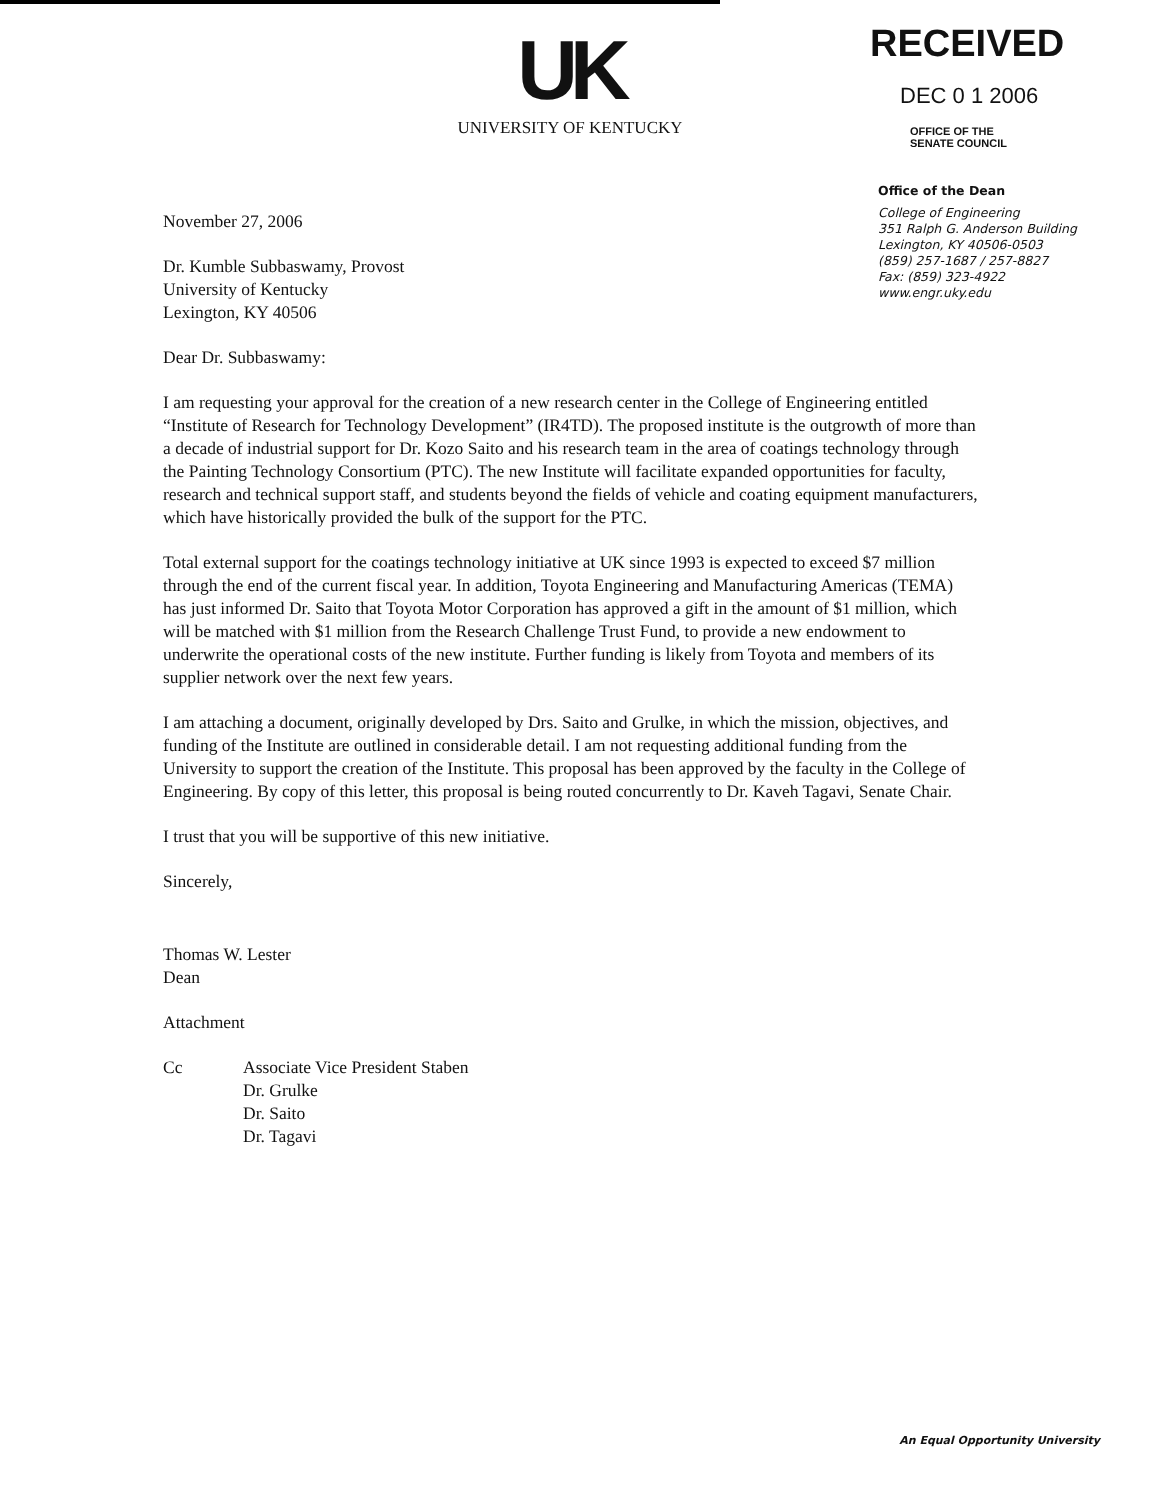UK
UNIVERSITY OF KENTUCKY
RECEIVED
DEC 0 1 2006
OFFICE OF THE
SENATE COUNCIL
Office of the Dean
College of Engineering
351 Ralph G. Anderson Building
Lexington, KY 40506-0503
(859) 257-1687 / 257-8827
Fax: (859) 323-4922
www.engr.uky.edu
November 27, 2006
Dr. Kumble Subbaswamy, Provost
University of Kentucky
Lexington, KY 40506
Dear Dr. Subbaswamy:
I am requesting your approval for the creation of a new research center in the College of Engineering entitled “Institute of Research for Technology Development” (IR4TD). The proposed institute is the outgrowth of more than a decade of industrial support for Dr. Kozo Saito and his research team in the area of coatings technology through the Painting Technology Consortium (PTC). The new Institute will facilitate expanded opportunities for faculty, research and technical support staff, and students beyond the fields of vehicle and coating equipment manufacturers, which have historically provided the bulk of the support for the PTC.
Total external support for the coatings technology initiative at UK since 1993 is expected to exceed $7 million through the end of the current fiscal year. In addition, Toyota Engineering and Manufacturing Americas (TEMA) has just informed Dr. Saito that Toyota Motor Corporation has approved a gift in the amount of $1 million, which will be matched with $1 million from the Research Challenge Trust Fund, to provide a new endowment to underwrite the operational costs of the new institute. Further funding is likely from Toyota and members of its supplier network over the next few years.
I am attaching a document, originally developed by Drs. Saito and Grulke, in which the mission, objectives, and funding of the Institute are outlined in considerable detail. I am not requesting additional funding from the University to support the creation of the Institute. This proposal has been approved by the faculty in the College of Engineering. By copy of this letter, this proposal is being routed concurrently to Dr. Kaveh Tagavi, Senate Chair.
I trust that you will be supportive of this new initiative.
Sincerely,
Thomas W. Lester
Dean
Attachment
Cc Associate Vice President Staben
Dr. Grulke
Dr. Saito
Dr. Tagavi
An Equal Opportunity University